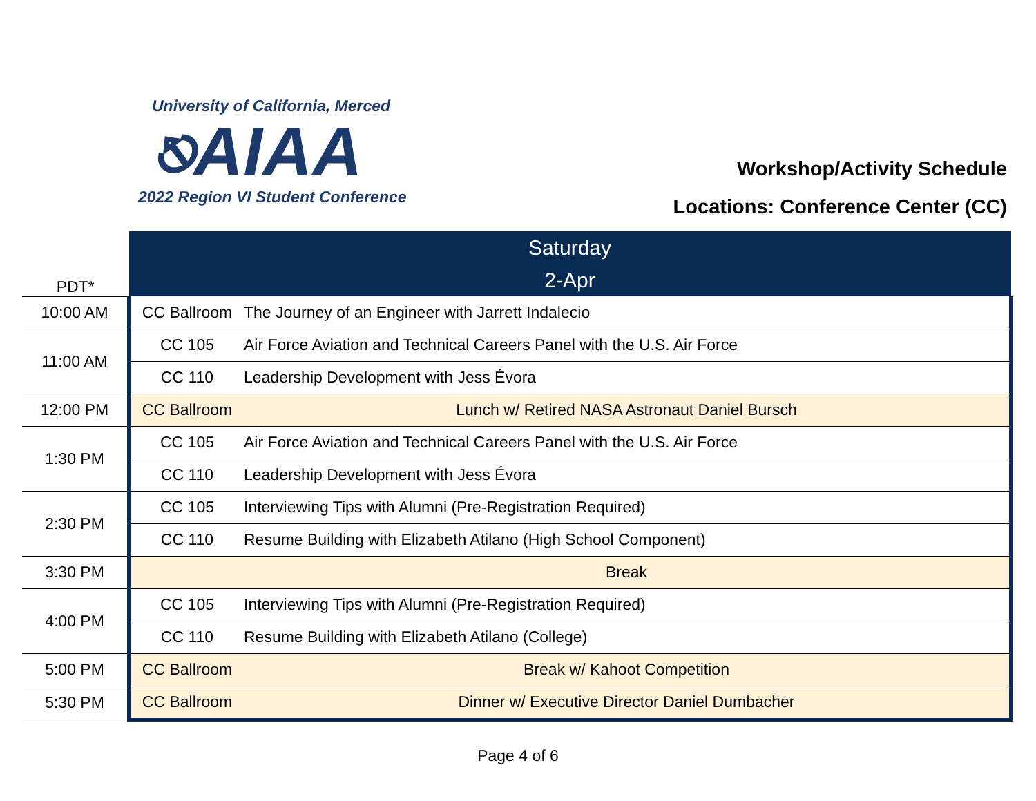University of California, Merced
⎋AIAA
2022 Region VI Student Conference
Workshop/Activity Schedule
Locations: Conference Center (CC)
| PDT* | Saturday 2-Apr | |
| --- | --- | --- |
| 10:00 AM | CC Ballroom | The Journey of an Engineer with Jarrett Indalecio |
| 11:00 AM | CC 105 | Air Force Aviation and Technical Careers Panel with the U.S. Air Force |
| | CC 110 | Leadership Development with Jess Évora |
| 12:00 PM | CC Ballroom | Lunch w/ Retired NASA Astronaut Daniel Bursch |
| 1:30 PM | CC 105 | Air Force Aviation and Technical Careers Panel with the U.S. Air Force |
| | CC 110 | Leadership Development with Jess Évora |
| 2:30 PM | CC 105 | Interviewing Tips with Alumni (Pre-Registration Required) |
| | CC 110 | Resume Building with Elizabeth Atilano (High School Component) |
| 3:30 PM | | Break |
| 4:00 PM | CC 105 | Interviewing Tips with Alumni (Pre-Registration Required) |
| | CC 110 | Resume Building with Elizabeth Atilano (College) |
| 5:00 PM | CC Ballroom | Break w/ Kahoot Competition |
| 5:30 PM | CC Ballroom | Dinner w/ Executive Director Daniel Dumbacher |
Page 4 of 6